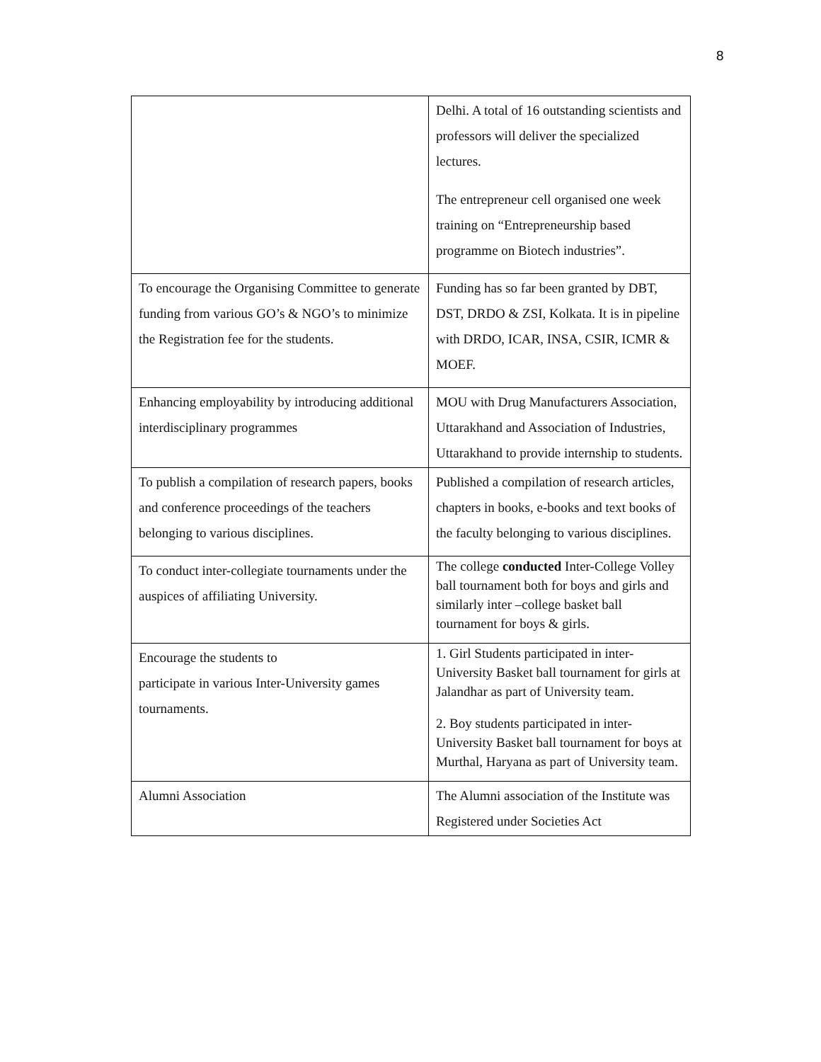8
| | Delhi. A total of 16 outstanding scientists and professors will deliver the specialized lectures. The entrepreneur cell organised one week training on “Entrepreneurship based programme on Biotech industries”. |
| To encourage the Organising Committee to generate funding from various GO’s & NGO’s to minimize the Registration fee for the students. | Funding has so far been granted by DBT, DST, DRDO & ZSI, Kolkata. It is in pipeline with DRDO, ICAR, INSA, CSIR, ICMR & MOEF. |
| Enhancing employability by introducing additional interdisciplinary programmes | MOU with Drug Manufacturers Association, Uttarakhand and Association of Industries, Uttarakhand to provide internship to students. |
| To publish a compilation of research papers, books and conference proceedings of the teachers belonging to various disciplines. | Published a compilation of research articles, chapters in books, e-books and text books of the faculty belonging to various disciplines. |
| To conduct inter-collegiate tournaments under the auspices of affiliating University. | The college conducted Inter-College Volley ball tournament both for boys and girls and similarly inter –college basket ball tournament for boys & girls. |
| Encourage the students to participate in various Inter-University games tournaments. | 1. Girl Students participated in inter-University Basket ball tournament for girls at Jalandhar as part of University team. 2. Boy students participated in inter-University Basket ball tournament for boys at Murthal, Haryana as part of University team. |
| Alumni Association | The Alumni association of the Institute was Registered under Societies Act |